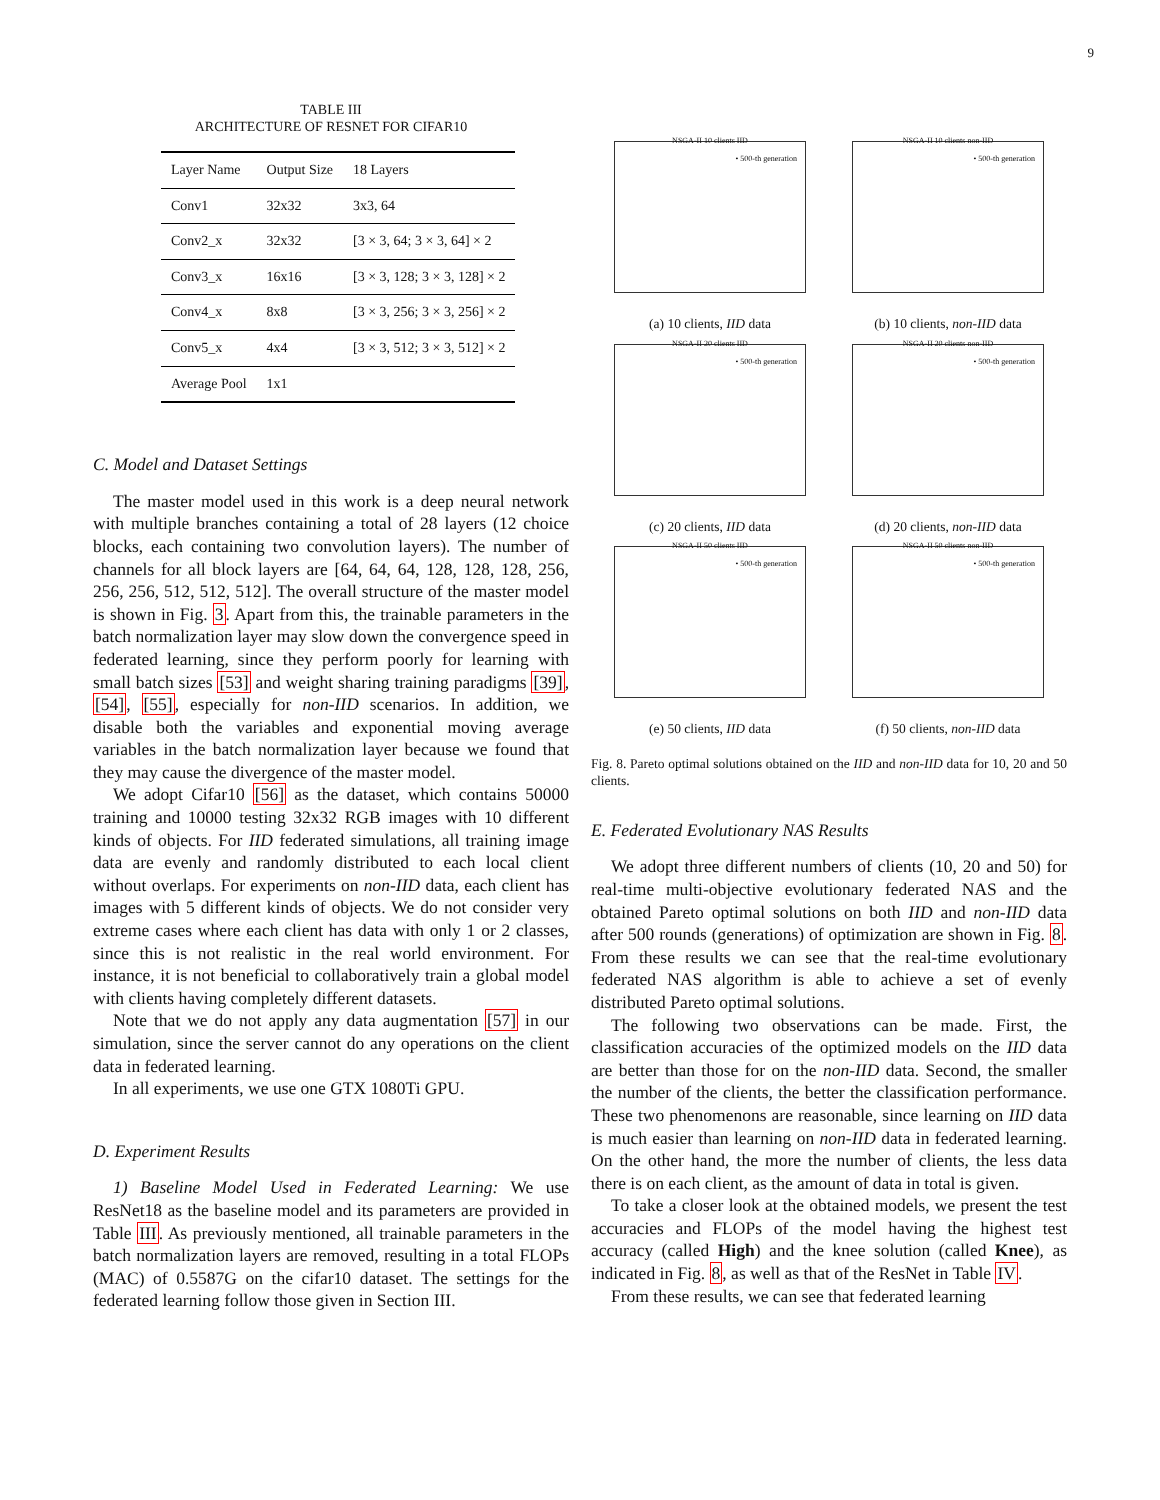9
TABLE III
ARCHITECTURE OF RESNET FOR CIFAR10
| Layer Name | Output Size | 18 Layers |
| --- | --- | --- |
| Conv1 | 32x32 | 3x3, 64 |
| Conv2_x | 32x32 | [3 × 3, 64; 3 × 3, 64] × 2 |
| Conv3_x | 16x16 | [3 × 3, 128; 3 × 3, 128] × 2 |
| Conv4_x | 8x8 | [3 × 3, 256; 3 × 3, 256] × 2 |
| Conv5_x | 4x4 | [3 × 3, 512; 3 × 3, 512] × 2 |
| Average Pool | 1x1 | |
C. Model and Dataset Settings
The master model used in this work is a deep neural network with multiple branches containing a total of 28 layers (12 choice blocks, each containing two convolution layers). The number of channels for all block layers are [64, 64, 64, 128, 128, 128, 256, 256, 256, 512, 512, 512]. The overall structure of the master model is shown in Fig. 3. Apart from this, the trainable parameters in the batch normalization layer may slow down the convergence speed in federated learning, since they perform poorly for learning with small batch sizes [53] and weight sharing training paradigms [39], [54], [55], especially for non-IID scenarios. In addition, we disable both the variables and exponential moving average variables in the batch normalization layer because we found that they may cause the divergence of the master model.
We adopt Cifar10 [56] as the dataset, which contains 50000 training and 10000 testing 32x32 RGB images with 10 different kinds of objects. For IID federated simulations, all training image data are evenly and randomly distributed to each local client without overlaps. For experiments on non-IID data, each client has images with 5 different kinds of objects. We do not consider very extreme cases where each client has data with only 1 or 2 classes, since this is not realistic in the real world environment. For instance, it is not beneficial to collaboratively train a global model with clients having completely different datasets.
Note that we do not apply any data augmentation [57] in our simulation, since the server cannot do any operations on the client data in federated learning.
In all experiments, we use one GTX 1080Ti GPU.
D. Experiment Results
1) Baseline Model Used in Federated Learning: We use ResNet18 as the baseline model and its parameters are provided in Table III. As previously mentioned, all trainable parameters in the batch normalization layers are removed, resulting in a total FLOPs (MAC) of 0.5587G on the cifar10 dataset. The settings for the federated learning follow those given in Section III.
NSGA-II 10 clients IID
• 500-th generation
(a) 10 clients, IID data
NSGA-II 10 clients non-IID
• 500-th generation
(b) 10 clients, non-IID data
NSGA-II 20 clients IID
• 500-th generation
(c) 20 clients, IID data
NSGA-II 20 clients non-IID
• 500-th generation
(d) 20 clients, non-IID data
NSGA-II 50 clients IID
• 500-th generation
(e) 50 clients, IID data
NSGA-II 50 clients non-IID
• 500-th generation
(f) 50 clients, non-IID data
Fig. 8. Pareto optimal solutions obtained on the IID and non-IID data for 10, 20 and 50 clients.
E. Federated Evolutionary NAS Results
We adopt three different numbers of clients (10, 20 and 50) for real-time multi-objective evolutionary federated NAS and the obtained Pareto optimal solutions on both IID and non-IID data after 500 rounds (generations) of optimization are shown in Fig. 8. From these results we can see that the real-time evolutionary federated NAS algorithm is able to achieve a set of evenly distributed Pareto optimal solutions.
The following two observations can be made. First, the classification accuracies of the optimized models on the IID data are better than those for on the non-IID data. Second, the smaller the number of the clients, the better the classification performance. These two phenomenons are reasonable, since learning on IID data is much easier than learning on non-IID data in federated learning. On the other hand, the more the number of clients, the less data there is on each client, as the amount of data in total is given.
To take a closer look at the obtained models, we present the test accuracies and FLOPs of the model having the highest test accuracy (called High) and the knee solution (called Knee), as indicated in Fig. 8, as well as that of the ResNet in Table IV.
From these results, we can see that federated learning